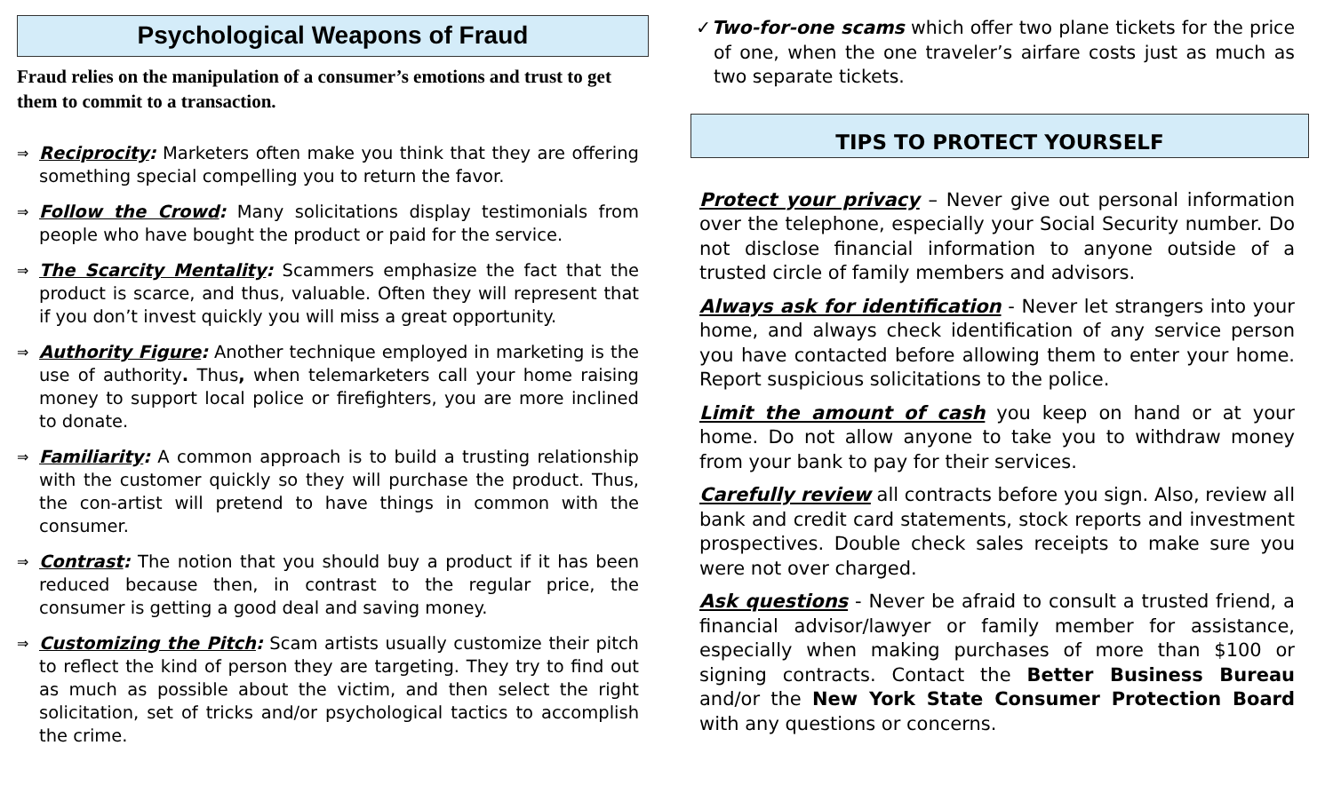Psychological Weapons of Fraud
Fraud relies on the manipulation of a consumer’s emotions and trust to get them to commit to a transaction.
⇒
Reciprocity: Marketers often make you think that they are offering something special compelling you to return the favor.
⇒
Follow the Crowd: Many solicitations display testimonials from people who have bought the product or paid for the service.
⇒
The Scarcity Mentality: Scammers emphasize the fact that the product is scarce, and thus, valuable. Often they will represent that if you don’t invest quickly you will miss a great opportunity.
⇒
Authority Figure: Another technique employed in marketing is the use of authority. Thus, when telemarketers call your home raising money to support local police or firefighters, you are more inclined to donate.
⇒
Familiarity: A common approach is to build a trusting relationship with the customer quickly so they will purchase the product. Thus, the con-artist will pretend to have things in common with the consumer.
⇒
Contrast: The notion that you should buy a product if it has been reduced because then, in contrast to the regular price, the consumer is getting a good deal and saving money.
⇒
Customizing the Pitch: Scam artists usually customize their pitch to reflect the kind of person they are targeting. They try to find out as much as possible about the victim, and then select the right solicitation, set of tricks and/or psychological tactics to accomplish the crime.
✓Two-for-one scams which offer two plane tickets for the price of one, when the one traveler’s airfare costs just as much as two separate tickets.
TIPS TO PROTECT YOURSELF
Protect your privacy – Never give out personal information over the telephone, especially your Social Security number. Do not disclose financial information to anyone outside of a trusted circle of family members and advisors.
Always ask for identification - Never let strangers into your home, and always check identification of any service person you have contacted before allowing them to enter your home. Report suspicious solicitations to the police.
Limit the amount of cash you keep on hand or at your home. Do not allow anyone to take you to withdraw money from your bank to pay for their services.
Carefully review all contracts before you sign. Also, review all bank and credit card statements, stock reports and investment prospectives. Double check sales receipts to make sure you were not over charged.
Ask questions - Never be afraid to consult a trusted friend, a financial advisor/lawyer or family member for assistance, especially when making purchases of more than $100 or signing contracts. Contact the Better Business Bureau and/or the New York State Consumer Protection Board with any questions or concerns.